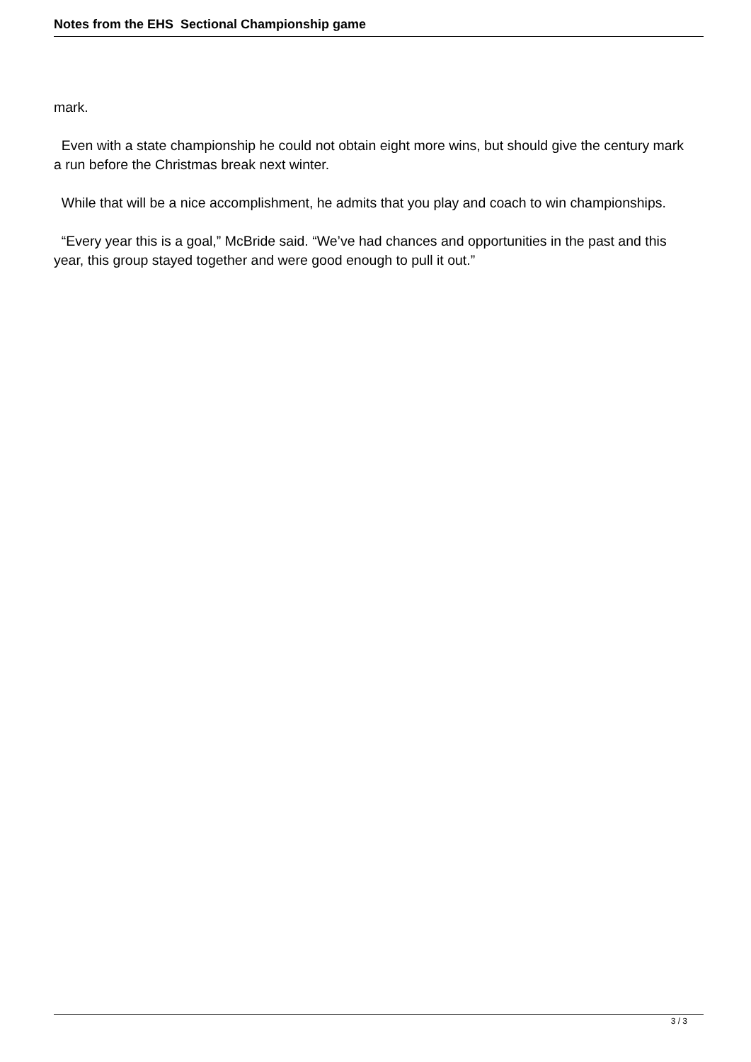Notes from the EHS Sectional Championship game
mark.
Even with a state championship he could not obtain eight more wins, but should give the century mark a run before the Christmas break next winter.
While that will be a nice accomplishment, he admits that you play and coach to win championships.
“Every year this is a goal,” McBride said. “We’ve had chances and opportunities in the past and this year, this group stayed together and were good enough to pull it out.”
3 / 3